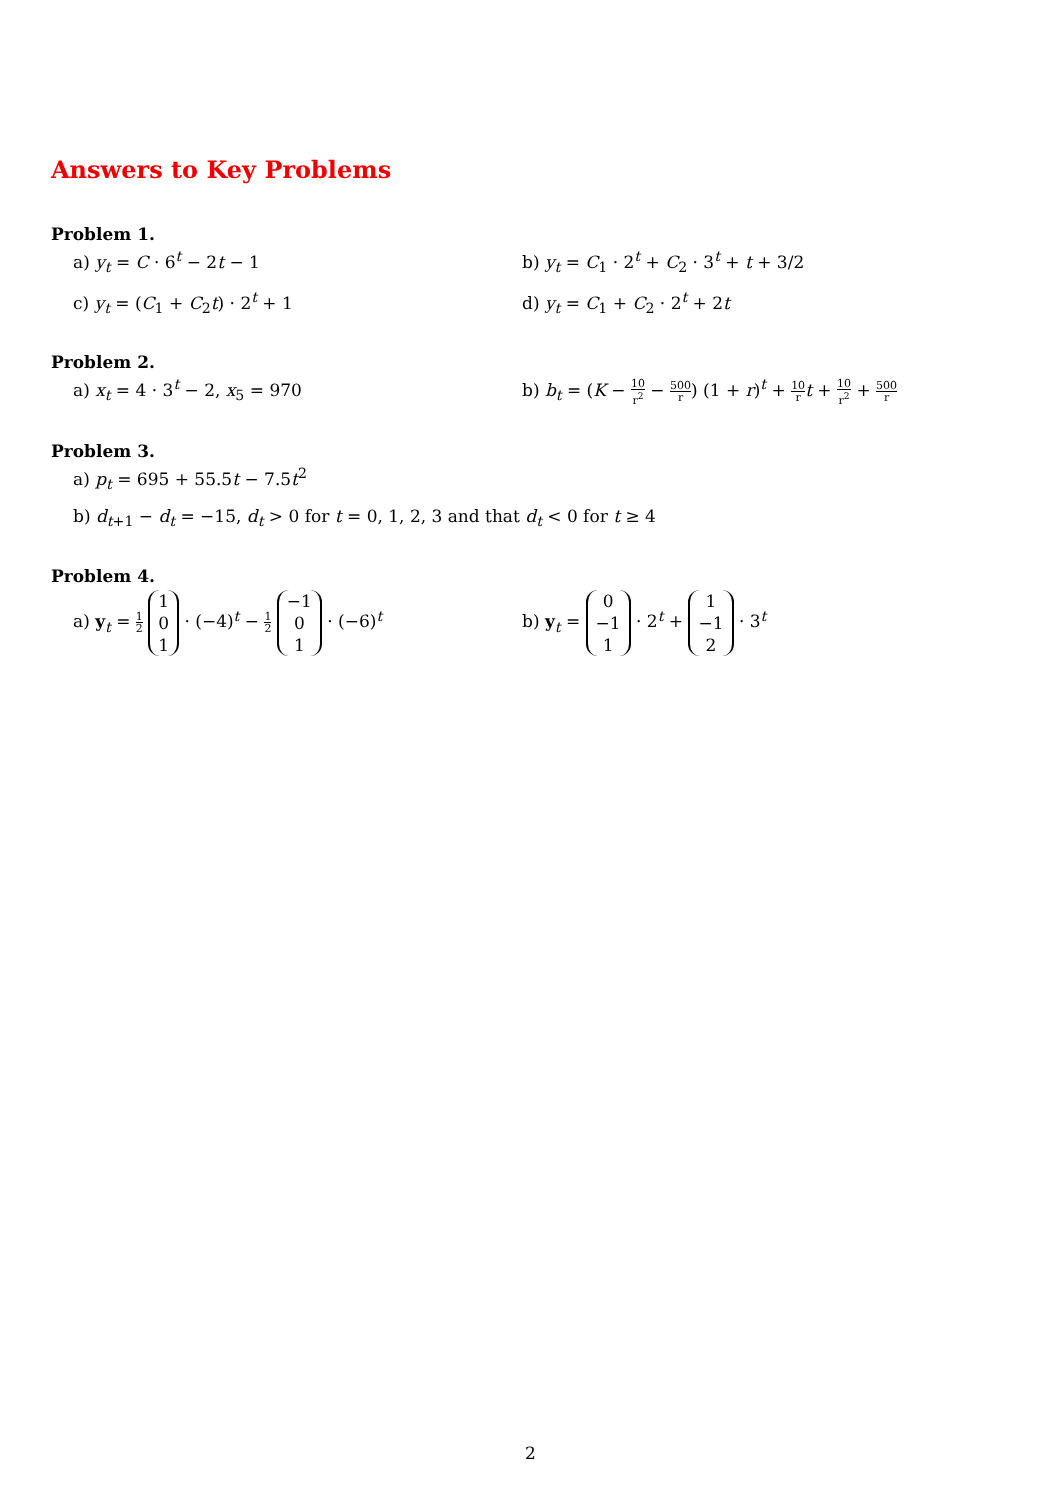Answers to Key Problems
Problem 1.
a) y<sub>t</sub> = C · 6<sup>t</sup> − 2t − 1 b) y<sub>t</sub> = C<sub>1</sub> · 2<sup>t</sup> + C<sub>2</sub> · 3<sup>t</sup> + t + 3/2
c) y<sub>t</sub> = (C<sub>1</sub> + C<sub>2</sub>t) · 2<sup>t</sup> + 1 d) y<sub>t</sub> = C<sub>1</sub> + C<sub>2</sub> · 2<sup>t</sup> + 2t
Problem 2.
a) x<sub>t</sub> = 4 · 3<sup>t</sup> − 2, x<sub>5</sub> = 970 b) b<sub>t</sub> = (K − 10 r<sup>2</sup> − 500 r) (1 + r)<sup>t</sup> + 10 r t + 10 r<sup>2</sup> + 500 r
Problem 3.
a) p<sub>t</sub> = 695 + 55.5t − 7.5t<sup>2</sup>
b) d<sub>t+1</sub> − d<sub>t</sub> = −15, d<sub>t</sub> > 0 for t = 0, 1, 2, 3 and that d<sub>t</sub> < 0 for t ≥ 4
Problem 4.
a) y<sub>t</sub> = 1 2 1
0
1 · (−4)<sup>t</sup> − 1 2 −1
0
1 · (−6)<sup>t</sup>
b) y<sub>t</sub> = 0
−1
1 · 2<sup>t</sup> + 1
−1
2 · 3<sup>t</sup>
2